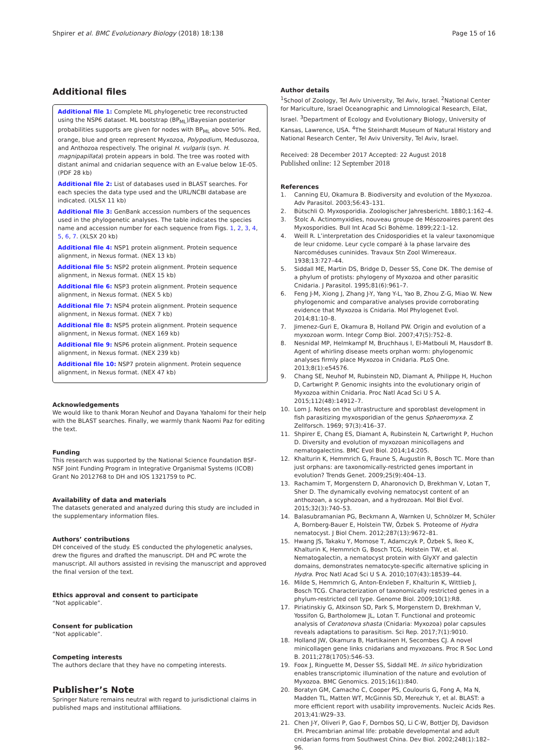Shpirer et al. BMC Evolutionary Biology (2018) 18:138
Page 15 of 16
Additional files
Additional file 1: Complete ML phylogenetic tree reconstructed using the NSP6 dataset. ML bootstrap (BP<sub>ML</sub>)/Bayesian posterior probabilities supports are given for nodes with BP<sub>ML</sub> above 50%. Red, orange, blue and green represent Myxozoa, Polypodium, Medusozoa, and Anthozoa respectively. The original H. vulgaris (syn. H. magnipapillata) protein appears in bold. The tree was rooted with distant animal and cnidarian sequence with an E-value below 1E-05. (PDF 28 kb)
Additional file 2: List of databases used in BLAST searches. For each species the data type used and the URL/NCBI database are indicated. (XLSX 11 kb)
Additional file 3: GenBank accession numbers of the sequences used in the phylogenetic analyses. The table indicates the species name and accession number for each sequence from Figs. 1, 2, 3, 4, 5, 6, 7. (XLSX 20 kb)
Additional file 4: NSP1 protein alignment. Protein sequence alignment, in Nexus format. (NEX 13 kb)
Additional file 5: NSP2 protein alignment. Protein sequence alignment, in Nexus format. (NEX 15 kb)
Additional file 6: NSP3 protein alignment. Protein sequence alignment, in Nexus format. (NEX 5 kb)
Additional file 7: NSP4 protein alignment. Protein sequence alignment, in Nexus format. (NEX 7 kb)
Additional file 8: NSP5 protein alignment. Protein sequence alignment, in Nexus format. (NEX 169 kb)
Additional file 9: NSP6 protein alignment. Protein sequence alignment, in Nexus format. (NEX 239 kb)
Additional file 10: NSP7 protein alignment. Protein sequence alignment, in Nexus format. (NEX 47 kb)
Acknowledgements
We would like to thank Moran Neuhof and Dayana Yahalomi for their help with the BLAST searches. Finally, we warmly thank Naomi Paz for editing the text.
Funding
This research was supported by the National Science Foundation BSF-NSF Joint Funding Program in Integrative Organismal Systems (ICOB) Grant No 2012768 to DH and IOS 1321759 to PC.
Availability of data and materials
The datasets generated and analyzed during this study are included in the supplementary information files.
Authors’ contributions
DH conceived of the study. ES conducted the phylogenetic analyses, drew the figures and drafted the manuscript. DH and PC wrote the manuscript. All authors assisted in revising the manuscript and approved the final version of the text.
Ethics approval and consent to participate
“Not applicable”.
Consent for publication
“Not applicable”.
Competing interests
The authors declare that they have no competing interests.
Publisher’s Note
Springer Nature remains neutral with regard to jurisdictional claims in published maps and institutional affiliations.
Author details
<sup>1</sup> School of Zoology, Tel Aviv University, Tel Aviv, Israel. <sup>2</sup>National Center for Mariculture, Israel Oceanographic and Limnological Research, Eilat, Israel. <sup>3</sup>Department of Ecology and Evolutionary Biology, University of Kansas, Lawrence, USA. <sup>4</sup>The Steinhardt Museum of Natural History and National Research Center, Tel Aviv University, Tel Aviv, Israel.
Received: 28 December 2017 Accepted: 22 August 2018
Published online: 12 September 2018
References
1. Canning EU, Okamura B. Biodiversity and evolution of the Myxozoa. Adv Parasitol. 2003;56:43–131.
2. Bütschli O. Myxosporidia. Zoologischer Jahresbericht. 1880;1:162–4.
3. Štolc A. Actinomyxidies, nouveau groupe de Mésozoaires parent des Myxosporidies. Bull Int Acad Sci Bohème. 1899;22:1–12.
4. Weill R. L’interpretation des Cnidosporidies et la valeur taxonomique de leur cnidome. Leur cycle comparé à la phase larvaire des Narcoméduses cuninides. Travaux Stn Zool Wimereaux. 1938;13:727–44.
5. Siddall ME, Martin DS, Bridge D, Desser SS, Cone DK. The demise of a phylum of protists: phylogeny of Myxozoa and other parasitic Cnidaria. J Parasitol. 1995;81(6):961–7.
6. Feng J-M, Xiong J, Zhang J-Y, Yang Y-L, Yao B, Zhou Z-G, Miao W. New phylogenomic and comparative analyses provide corroborating evidence that Myxozoa is Cnidaria. Mol Phylogenet Evol. 2014;81:10–8.
7. Jimenez-Guri E, Okamura B, Holland PW. Origin and evolution of a myxozoan worm. Integr Comp Biol. 2007;47(5):752–8.
8. Nesnidal MP, Helmkampf M, Bruchhaus I, El-Matbouli M, Hausdorf B. Agent of whirling disease meets orphan worm: phylogenomic analyses firmly place Myxozoa in Cnidaria. PLoS One. 2013;8(1):e54576.
9. Chang SE, Neuhof M, Rubinstein ND, Diamant A, Philippe H, Huchon D, Cartwright P. Genomic insights into the evolutionary origin of Myxozoa within Cnidaria. Proc Natl Acad Sci U S A. 2015;112(48):14912–7.
10. Lom J. Notes on the ultrastructure and sporoblast development in fish parasitizing myxosporidian of the genus Sphaeromyxa. Z Zellforsch. 1969; 97(3):416–37.
11. Shpirer E, Chang ES, Diamant A, Rubinstein N, Cartwright P, Huchon D. Diversity and evolution of myxozoan minicollagens and nematogalectins. BMC Evol Biol. 2014;14:205.
12. Khalturin K, Hemmrich G, Fraune S, Augustin R, Bosch TC. More than just orphans: are taxonomically-restricted genes important in evolution? Trends Genet. 2009;25(9):404–13.
13. Rachamim T, Morgenstern D, Aharonovich D, Brekhman V, Lotan T, Sher D. The dynamically evolving nematocyst content of an anthozoan, a scyphozoan, and a hydrozoan. Mol Biol Evol. 2015;32(3):740–53.
14. Balasubramanian PG, Beckmann A, Warnken U, Schnölzer M, Schüler A, Bornberg-Bauer E, Holstein TW, Özbek S. Proteome of Hydra nematocyst. J Biol Chem. 2012;287(13):9672–81.
15. Hwang JS, Takaku Y, Momose T, Adamczyk P, Özbek S, Ikeo K, Khalturin K, Hemmrich G, Bosch TCG, Holstein TW, et al. Nematogalectin, a nematocyst protein with GlyXY and galectin domains, demonstrates nematocyte-specific alternative splicing in Hydra. Proc Natl Acad Sci U S A. 2010;107(43):18539–44.
16. Milde S, Hemmrich G, Anton-Erxleben F, Khalturin K, Wittlieb J, Bosch TCG. Characterization of taxonomically restricted genes in a phylum-restricted cell type. Genome Biol. 2009;10(1):R8.
17. Piriatinskiy G, Atkinson SD, Park S, Morgenstern D, Brekhman V, Yossifon G, Bartholomew JL, Lotan T. Functional and proteomic analysis of Ceratonova shasta (Cnidaria: Myxozoa) polar capsules reveals adaptations to parasitism. Sci Rep. 2017;7(1):9010.
18. Holland JW, Okamura B, Hartikainen H, Secombes CJ. A novel minicollagen gene links cnidarians and myxozoans. Proc R Soc Lond B. 2011;278(1705):546–53.
19. Foox J, Ringuette M, Desser SS, Siddall ME. In silico hybridization enables transcriptomic illumination of the nature and evolution of Myxozoa. BMC Genomics. 2015;16(1):840.
20. Boratyn GM, Camacho C, Cooper PS, Coulouris G, Fong A, Ma N, Madden TL, Matten WT, McGinnis SD, Merezhuk Y, et al. BLAST: a more efficient report with usability improvements. Nucleic Acids Res. 2013;41:W29–33.
21. Chen J-Y, Oliveri P, Gao F, Dornbos SQ, Li C-W, Bottjer DJ, Davidson EH. Precambrian animal life: probable developmental and adult cnidarian forms from Southwest China. Dev Biol. 2002;248(1):182–96.